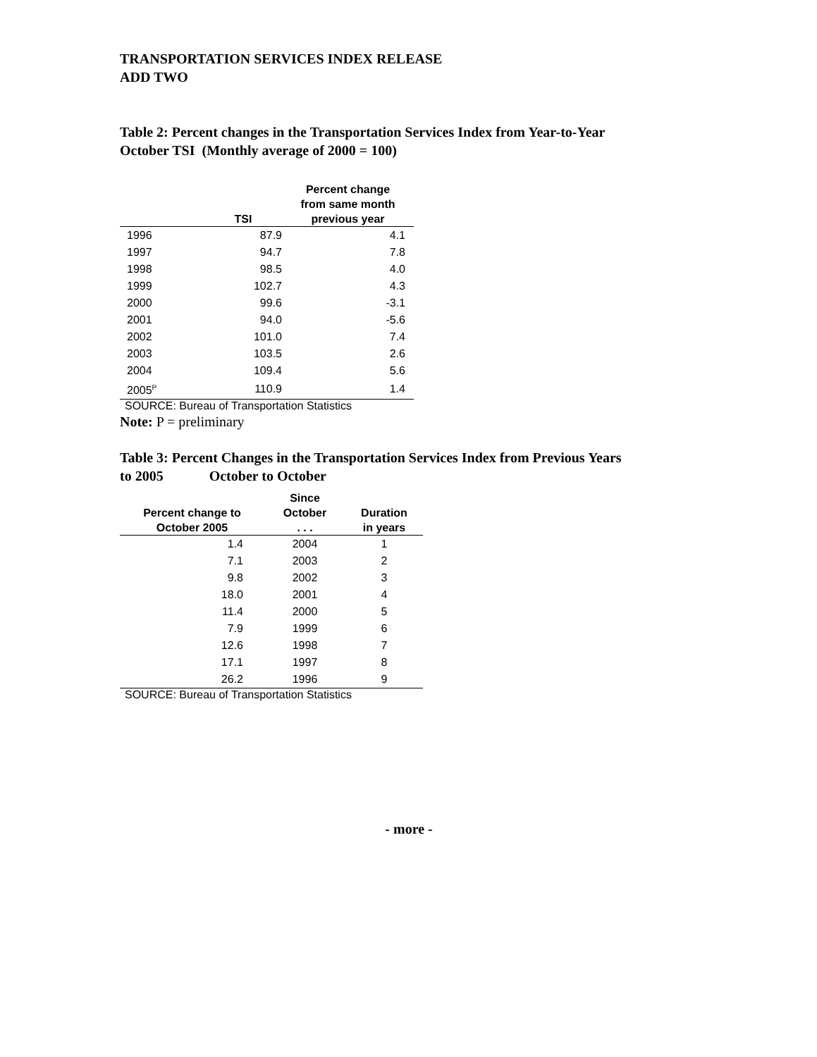TRANSPORTATION SERVICES INDEX RELEASE
ADD TWO
Table 2: Percent changes in the Transportation Services Index from Year-to-Year
October TSI (Monthly average of 2000 = 100)
| | TSI | Percent change from same month previous year |
| --- | --- | --- |
| 1996 | 87.9 | 4.1 |
| 1997 | 94.7 | 7.8 |
| 1998 | 98.5 | 4.0 |
| 1999 | 102.7 | 4.3 |
| 2000 | 99.6 | -3.1 |
| 2001 | 94.0 | -5.6 |
| 2002 | 101.0 | 7.4 |
| 2003 | 103.5 | 2.6 |
| 2004 | 109.4 | 5.6 |
| 2005<sup>P</sup> | 110.9 | 1.4 |
SOURCE: Bureau of Transportation Statistics
Note: P = preliminary
Table 3: Percent Changes in the Transportation Services Index from Previous Years
to 2005 October to October
| Percent change to October 2005 | Since October . . . | Duration in years |
| --- | --- | --- |
| 1.4 | 2004 | 1 |
| 7.1 | 2003 | 2 |
| 9.8 | 2002 | 3 |
| 18.0 | 2001 | 4 |
| 11.4 | 2000 | 5 |
| 7.9 | 1999 | 6 |
| 12.6 | 1998 | 7 |
| 17.1 | 1997 | 8 |
| 26.2 | 1996 | 9 |
SOURCE: Bureau of Transportation Statistics
- more -